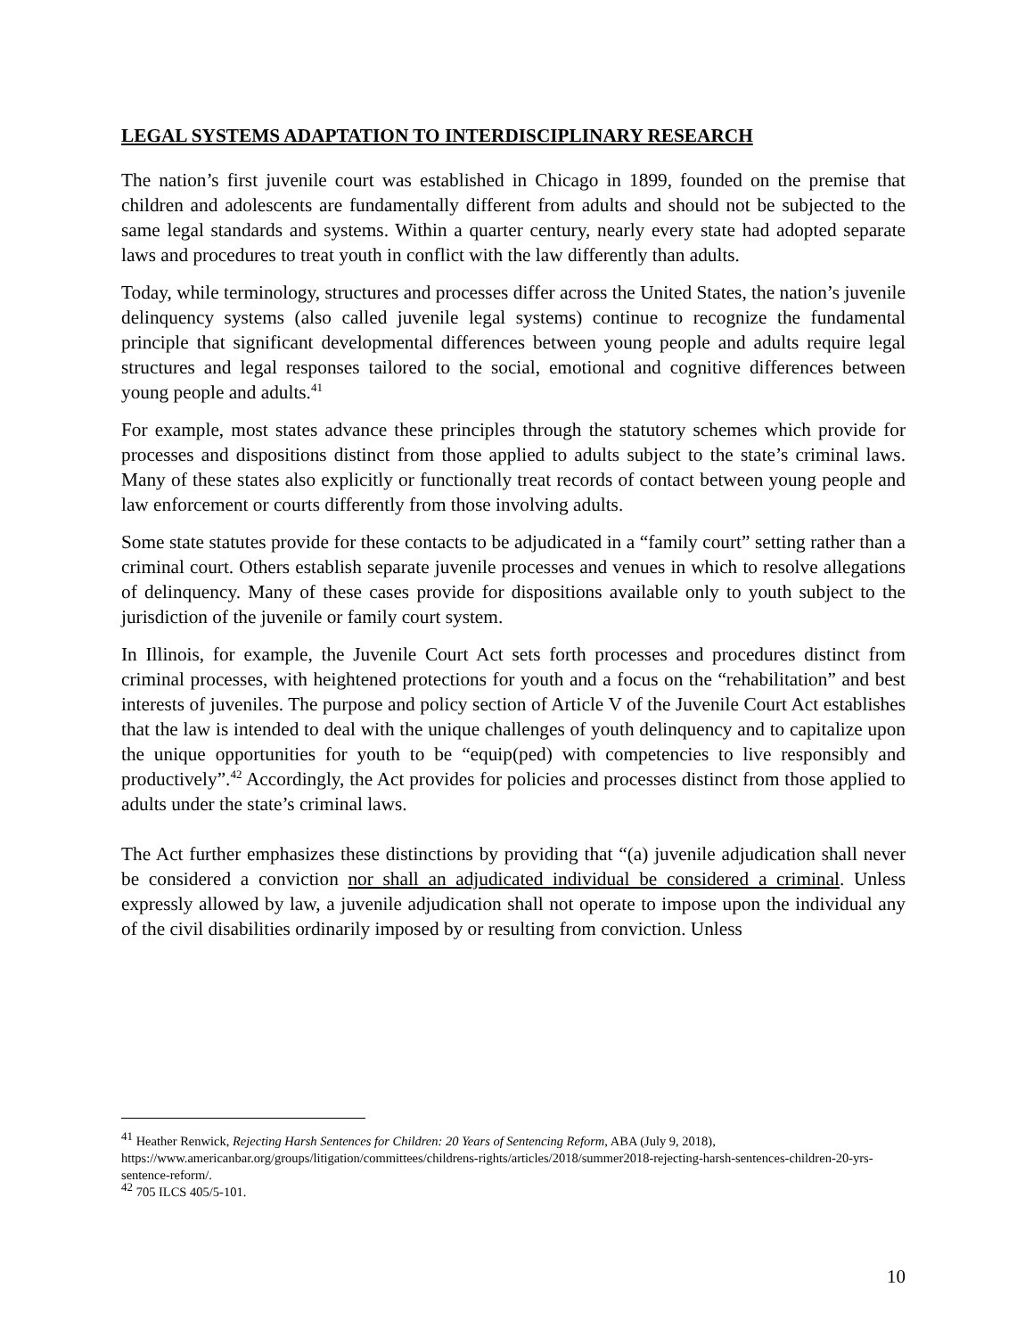LEGAL SYSTEMS ADAPTATION TO INTERDISCIPLINARY RESEARCH
The nation’s first juvenile court was established in Chicago in 1899, founded on the premise that children and adolescents are fundamentally different from adults and should not be subjected to the same legal standards and systems. Within a quarter century, nearly every state had adopted separate laws and procedures to treat youth in conflict with the law differently than adults.
Today, while terminology, structures and processes differ across the United States, the nation’s juvenile delinquency systems (also called juvenile legal systems) continue to recognize the fundamental principle that significant developmental differences between young people and adults require legal structures and legal responses tailored to the social, emotional and cognitive differences between young people and adults.<sup>41</sup>
For example, most states advance these principles through the statutory schemes which provide for processes and dispositions distinct from those applied to adults subject to the state’s criminal laws. Many of these states also explicitly or functionally treat records of contact between young people and law enforcement or courts differently from those involving adults.
Some state statutes provide for these contacts to be adjudicated in a “family court” setting rather than a criminal court. Others establish separate juvenile processes and venues in which to resolve allegations of delinquency. Many of these cases provide for dispositions available only to youth subject to the jurisdiction of the juvenile or family court system.
In Illinois, for example, the Juvenile Court Act sets forth processes and procedures distinct from criminal processes, with heightened protections for youth and a focus on the “rehabilitation” and best interests of juveniles. The purpose and policy section of Article V of the Juvenile Court Act establishes that the law is intended to deal with the unique challenges of youth delinquency and to capitalize upon the unique opportunities for youth to be “equip(ped) with competencies to live responsibly and productively”.<sup>42</sup> Accordingly, the Act provides for policies and processes distinct from those applied to adults under the state’s criminal laws.
The Act further emphasizes these distinctions by providing that “(a) juvenile adjudication shall never be considered a conviction nor shall an adjudicated individual be considered a criminal. Unless expressly allowed by law, a juvenile adjudication shall not operate to impose upon the individual any of the civil disabilities ordinarily imposed by or resulting from conviction. Unless
<sup>41</sup> Heather Renwick, Rejecting Harsh Sentences for Children: 20 Years of Sentencing Reform, ABA (July 9, 2018), https://www.americanbar.org/groups/litigation/committees/childrens-rights/articles/2018/summer2018-rejecting-harsh-sentences-children-20-yrs-sentence-reform/.
<sup>42</sup> 705 ILCS 405/5-101.
10